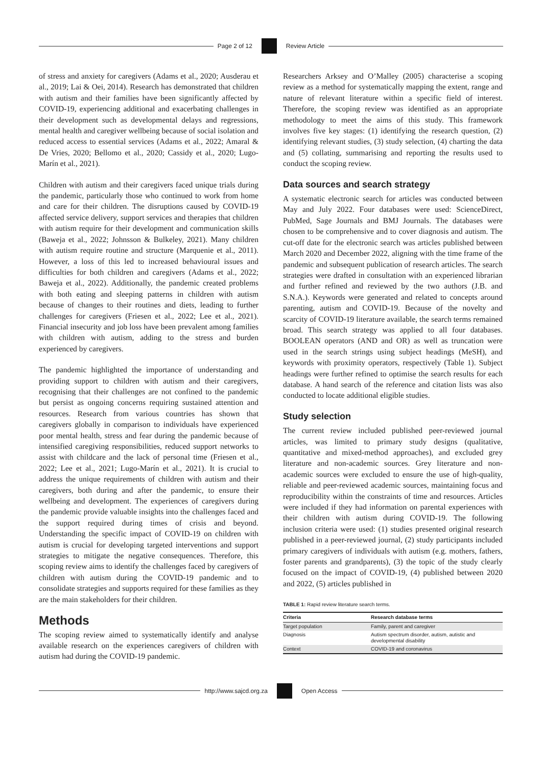Page 2 of 12 Review Article
of stress and anxiety for caregivers (Adams et al., 2020; Ausderau et al., 2019; Lai & Oei, 2014). Research has demonstrated that children with autism and their families have been significantly affected by COVID-19, experiencing additional and exacerbating challenges in their development such as developmental delays and regressions, mental health and caregiver wellbeing because of social isolation and reduced access to essential services (Adams et al., 2022; Amaral & De Vries, 2020; Bellomo et al., 2020; Cassidy et al., 2020; Lugo-Marín et al., 2021).
Children with autism and their caregivers faced unique trials during the pandemic, particularly those who continued to work from home and care for their children. The disruptions caused by COVID-19 affected service delivery, support services and therapies that children with autism require for their development and communication skills (Baweja et al., 2022; Johnsson & Bulkeley, 2021). Many children with autism require routine and structure (Marquenie et al., 2011). However, a loss of this led to increased behavioural issues and difficulties for both children and caregivers (Adams et al., 2022; Baweja et al., 2022). Additionally, the pandemic created problems with both eating and sleeping patterns in children with autism because of changes to their routines and diets, leading to further challenges for caregivers (Friesen et al., 2022; Lee et al., 2021). Financial insecurity and job loss have been prevalent among families with children with autism, adding to the stress and burden experienced by caregivers.
The pandemic highlighted the importance of understanding and providing support to children with autism and their caregivers, recognising that their challenges are not confined to the pandemic but persist as ongoing concerns requiring sustained attention and resources. Research from various countries has shown that caregivers globally in comparison to individuals have experienced poor mental health, stress and fear during the pandemic because of intensified caregiving responsibilities, reduced support networks to assist with childcare and the lack of personal time (Friesen et al., 2022; Lee et al., 2021; Lugo-Marín et al., 2021). It is crucial to address the unique requirements of children with autism and their caregivers, both during and after the pandemic, to ensure their wellbeing and development. The experiences of caregivers during the pandemic provide valuable insights into the challenges faced and the support required during times of crisis and beyond. Understanding the specific impact of COVID-19 on children with autism is crucial for developing targeted interventions and support strategies to mitigate the negative consequences. Therefore, this scoping review aims to identify the challenges faced by caregivers of children with autism during the COVID-19 pandemic and to consolidate strategies and supports required for these families as they are the main stakeholders for their children.
Methods
The scoping review aimed to systematically identify and analyse available research on the experiences caregivers of children with autism had during the COVID-19 pandemic.
Researchers Arksey and O’Malley (2005) characterise a scoping review as a method for systematically mapping the extent, range and nature of relevant literature within a specific field of interest. Therefore, the scoping review was identified as an appropriate methodology to meet the aims of this study. This framework involves five key stages: (1) identifying the research question, (2) identifying relevant studies, (3) study selection, (4) charting the data and (5) collating, summarising and reporting the results used to conduct the scoping review.
Data sources and search strategy
A systematic electronic search for articles was conducted between May and July 2022. Four databases were used: ScienceDirect, PubMed, Sage Journals and BMJ Journals. The databases were chosen to be comprehensive and to cover diagnosis and autism. The cut-off date for the electronic search was articles published between March 2020 and December 2022, aligning with the time frame of the pandemic and subsequent publication of research articles. The search strategies were drafted in consultation with an experienced librarian and further refined and reviewed by the two authors (J.B. and S.N.A.). Keywords were generated and related to concepts around parenting, autism and COVID-19. Because of the novelty and scarcity of COVID-19 literature available, the search terms remained broad. This search strategy was applied to all four databases. BOOLEAN operators (AND and OR) as well as truncation were used in the search strings using subject headings (MeSH), and keywords with proximity operators, respectively (Table 1). Subject headings were further refined to optimise the search results for each database. A hand search of the reference and citation lists was also conducted to locate additional eligible studies.
Study selection
The current review included published peer-reviewed journal articles, was limited to primary study designs (qualitative, quantitative and mixed-method approaches), and excluded grey literature and non-academic sources. Grey literature and non-academic sources were excluded to ensure the use of high-quality, reliable and peer-reviewed academic sources, maintaining focus and reproducibility within the constraints of time and resources. Articles were included if they had information on parental experiences with their children with autism during COVID-19. The following inclusion criteria were used: (1) studies presented original research published in a peer-reviewed journal, (2) study participants included primary caregivers of individuals with autism (e.g. mothers, fathers, foster parents and grandparents), (3) the topic of the study clearly focused on the impact of COVID-19, (4) published between 2020 and 2022, (5) articles published in
TABLE 1: Rapid review literature search terms.
| Criteria | Research database terms |
| --- | --- |
| Target population | Family, parent and caregiver |
| Diagnosis | Autism spectrum disorder, autism, autistic and developmental disability |
| Context | COVID-19 and coronavirus |
http://www.sajcd.org.za Open Access